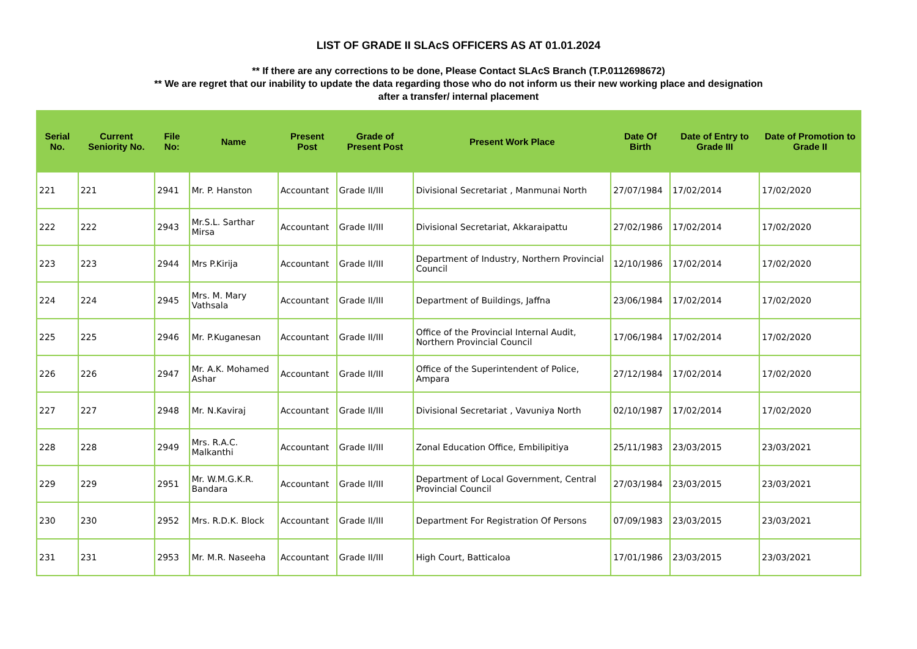LIST OF GRADE II SLAcS OFFICERS AS AT 01.01.2024
** If there are any corrections to be done, Please Contact SLAcS Branch (T.P.0112698672)
** We are regret that our inability to update the data regarding those who do not inform us their new working place and designation
after a transfer/ internal placement
| Serial No. | Current Seniority No. | File No: | Name | Present Post | Grade of Present Post | Present Work Place | Date Of Birth | Date of Entry to Grade III | Date of Promotion to Grade II |
| --- | --- | --- | --- | --- | --- | --- | --- | --- | --- |
| 221 | 221 | 2941 | Mr. P. Hanston | Accountant | Grade II/III | Divisional Secretariat , Manmunai North | 27/07/1984 | 17/02/2014 | 17/02/2020 |
| 222 | 222 | 2943 | Mr.S.L. Sarthar Mirsa | Accountant | Grade II/III | Divisional Secretariat, Akkaraipattu | 27/02/1986 | 17/02/2014 | 17/02/2020 |
| 223 | 223 | 2944 | Mrs P.Kirija | Accountant | Grade II/III | Department of Industry, Northern Provincial Council | 12/10/1986 | 17/02/2014 | 17/02/2020 |
| 224 | 224 | 2945 | Mrs. M. Mary Vathsala | Accountant | Grade II/III | Department of Buildings, Jaffna | 23/06/1984 | 17/02/2014 | 17/02/2020 |
| 225 | 225 | 2946 | Mr. P.Kuganesan | Accountant | Grade II/III | Office of the Provincial Internal Audit, Northern Provincial Council | 17/06/1984 | 17/02/2014 | 17/02/2020 |
| 226 | 226 | 2947 | Mr. A.K. Mohamed Ashar | Accountant | Grade II/III | Office of the Superintendent of Police, Ampara | 27/12/1984 | 17/02/2014 | 17/02/2020 |
| 227 | 227 | 2948 | Mr. N.Kaviraj | Accountant | Grade II/III | Divisional Secretariat , Vavuniya North | 02/10/1987 | 17/02/2014 | 17/02/2020 |
| 228 | 228 | 2949 | Mrs. R.A.C. Malkanthi | Accountant | Grade II/III | Zonal Education Office, Embilipitiya | 25/11/1983 | 23/03/2015 | 23/03/2021 |
| 229 | 229 | 2951 | Mr. W.M.G.K.R. Bandara | Accountant | Grade II/III | Department of Local Government, Central Provincial Council | 27/03/1984 | 23/03/2015 | 23/03/2021 |
| 230 | 230 | 2952 | Mrs. R.D.K. Block | Accountant | Grade II/III | Department For Registration Of Persons | 07/09/1983 | 23/03/2015 | 23/03/2021 |
| 231 | 231 | 2953 | Mr. M.R. Naseeha | Accountant | Grade II/III | High Court, Batticaloa | 17/01/1986 | 23/03/2015 | 23/03/2021 |